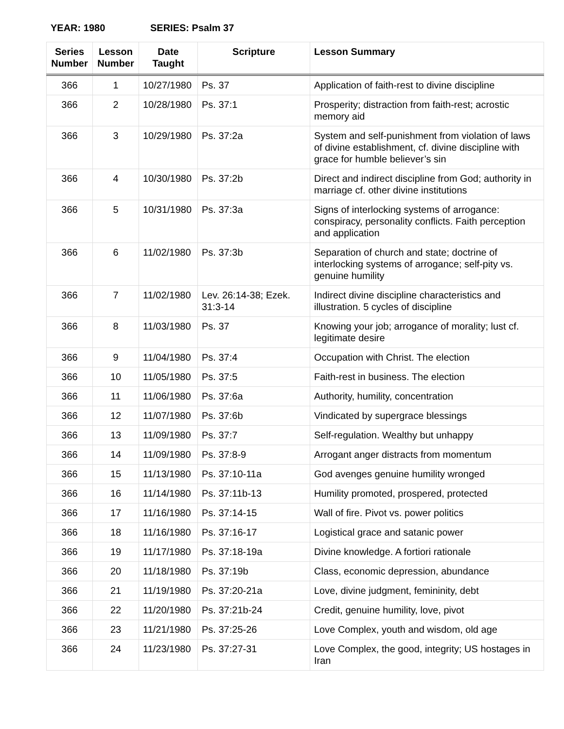YEAR: 1980 SERIES: Psalm 37
| Series Number | Lesson Number | Date Taught | Scripture | Lesson Summary |
| --- | --- | --- | --- | --- |
| 366 | 1 | 10/27/1980 | Ps. 37 | Application of faith-rest to divine discipline |
| 366 | 2 | 10/28/1980 | Ps. 37:1 | Prosperity; distraction from faith-rest; acrostic memory aid |
| 366 | 3 | 10/29/1980 | Ps. 37:2a | System and self-punishment from violation of laws of divine establishment, cf. divine discipline with grace for humble believer’s sin |
| 366 | 4 | 10/30/1980 | Ps. 37:2b | Direct and indirect discipline from God; authority in marriage cf. other divine institutions |
| 366 | 5 | 10/31/1980 | Ps. 37:3a | Signs of interlocking systems of arrogance: conspiracy, personality conflicts. Faith perception and application |
| 366 | 6 | 11/02/1980 | Ps. 37:3b | Separation of church and state; doctrine of interlocking systems of arrogance; self-pity vs. genuine humility |
| 366 | 7 | 11/02/1980 | Lev. 26:14-38; Ezek. 31:3-14 | Indirect divine discipline characteristics and illustration. 5 cycles of discipline |
| 366 | 8 | 11/03/1980 | Ps. 37 | Knowing your job; arrogance of morality; lust cf. legitimate desire |
| 366 | 9 | 11/04/1980 | Ps. 37:4 | Occupation with Christ. The election |
| 366 | 10 | 11/05/1980 | Ps. 37:5 | Faith-rest in business. The election |
| 366 | 11 | 11/06/1980 | Ps. 37:6a | Authority, humility, concentration |
| 366 | 12 | 11/07/1980 | Ps. 37:6b | Vindicated by supergrace blessings |
| 366 | 13 | 11/09/1980 | Ps. 37:7 | Self-regulation. Wealthy but unhappy |
| 366 | 14 | 11/09/1980 | Ps. 37:8-9 | Arrogant anger distracts from momentum |
| 366 | 15 | 11/13/1980 | Ps. 37:10-11a | God avenges genuine humility wronged |
| 366 | 16 | 11/14/1980 | Ps. 37:11b-13 | Humility promoted, prospered, protected |
| 366 | 17 | 11/16/1980 | Ps. 37:14-15 | Wall of fire. Pivot vs. power politics |
| 366 | 18 | 11/16/1980 | Ps. 37:16-17 | Logistical grace and satanic power |
| 366 | 19 | 11/17/1980 | Ps. 37:18-19a | Divine knowledge. A fortiori rationale |
| 366 | 20 | 11/18/1980 | Ps. 37:19b | Class, economic depression, abundance |
| 366 | 21 | 11/19/1980 | Ps. 37:20-21a | Love, divine judgment, femininity, debt |
| 366 | 22 | 11/20/1980 | Ps. 37:21b-24 | Credit, genuine humility, love, pivot |
| 366 | 23 | 11/21/1980 | Ps. 37:25-26 | Love Complex, youth and wisdom, old age |
| 366 | 24 | 11/23/1980 | Ps. 37:27-31 | Love Complex, the good, integrity; US hostages in Iran |